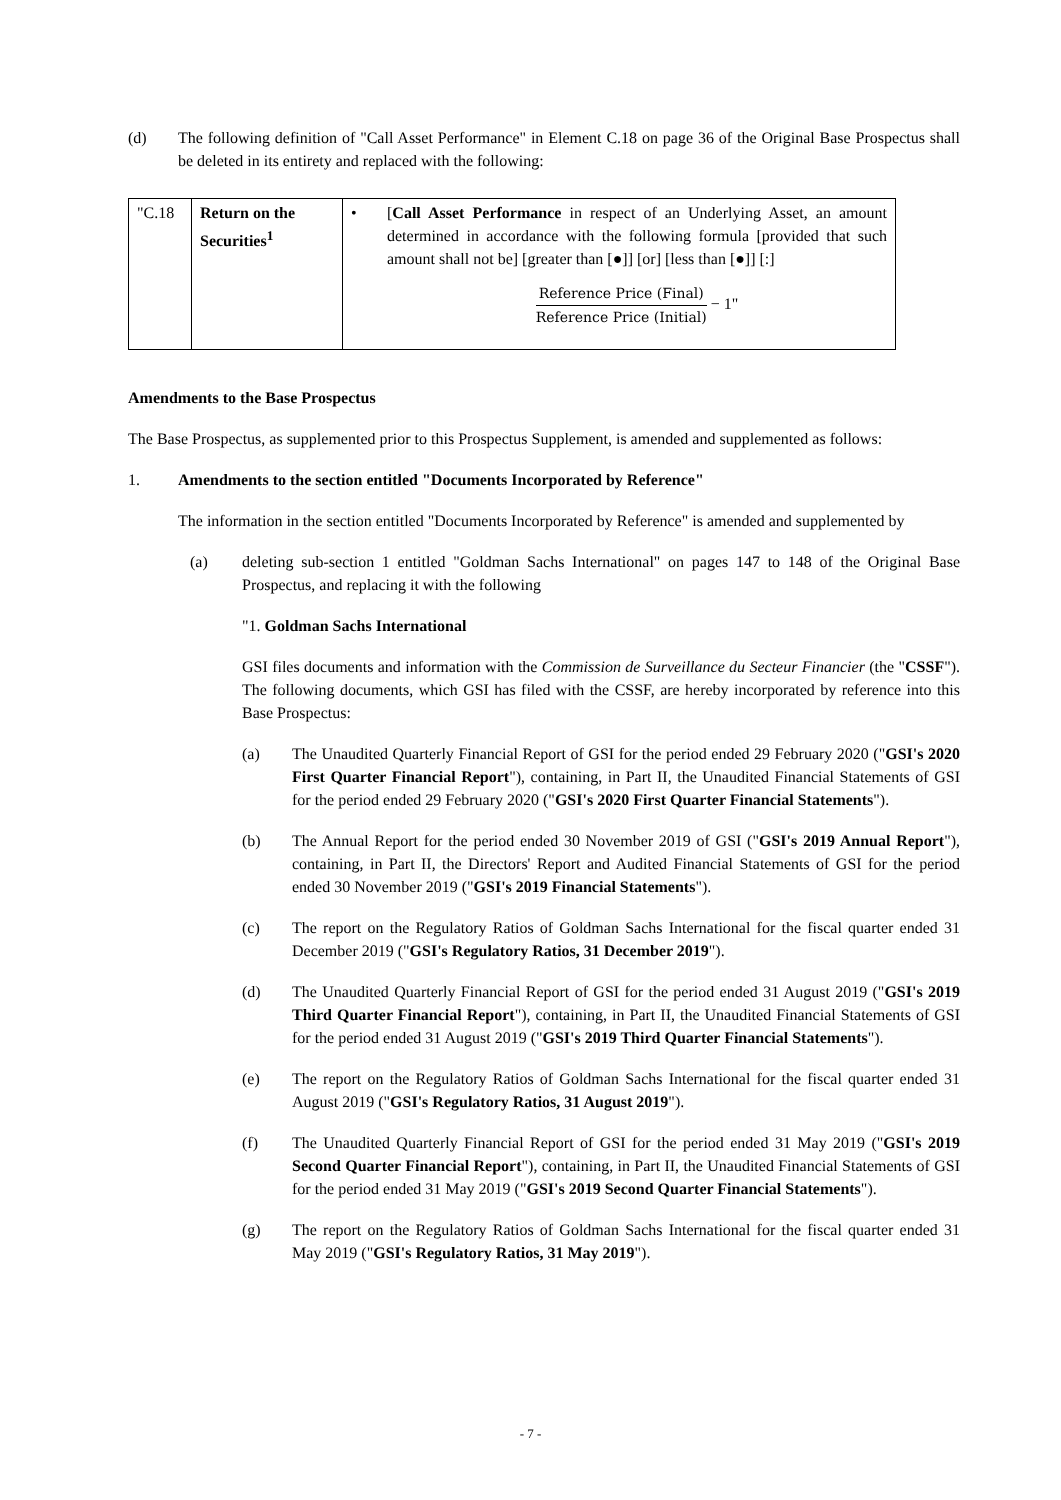(d) The following definition of "Call Asset Performance" in Element C.18 on page 36 of the Original Base Prospectus shall be deleted in its entirety and replaced with the following:
| "C.18 | Return on the Securities<sup>1</sup> | • | [ Call Asset Performance in respect of an Underlying Asset, an amount determined in accordance with the following formula [provided that such amount shall not be] [greater than [●]] [or] [less than [●]] [:] Reference Price (Final) Reference Price (Initial) − 1" |
Amendments to the Base Prospectus
The Base Prospectus, as supplemented prior to this Prospectus Supplement, is amended and supplemented as follows:
1. Amendments to the section entitled "Documents Incorporated by Reference"
The information in the section entitled "Documents Incorporated by Reference" is amended and supplemented by
(a) deleting sub-section 1 entitled "Goldman Sachs International" on pages 147 to 148 of the Original Base Prospectus, and replacing it with the following
"1. Goldman Sachs International
GSI files documents and information with the Commission de Surveillance du Secteur Financier (the "CSSF"). The following documents, which GSI has filed with the CSSF, are hereby incorporated by reference into this Base Prospectus:
(a) The Unaudited Quarterly Financial Report of GSI for the period ended 29 February 2020 ("GSI's 2020 First Quarter Financial Report"), containing, in Part II, the Unaudited Financial Statements of GSI for the period ended 29 February 2020 ("GSI's 2020 First Quarter Financial Statements").
(b) The Annual Report for the period ended 30 November 2019 of GSI ("GSI's 2019 Annual Report"), containing, in Part II, the Directors' Report and Audited Financial Statements of GSI for the period ended 30 November 2019 ("GSI's 2019 Financial Statements").
(c) The report on the Regulatory Ratios of Goldman Sachs International for the fiscal quarter ended 31 December 2019 ("GSI's Regulatory Ratios, 31 December 2019").
(d) The Unaudited Quarterly Financial Report of GSI for the period ended 31 August 2019 ("GSI's 2019 Third Quarter Financial Report"), containing, in Part II, the Unaudited Financial Statements of GSI for the period ended 31 August 2019 ("GSI's 2019 Third Quarter Financial Statements").
(e) The report on the Regulatory Ratios of Goldman Sachs International for the fiscal quarter ended 31 August 2019 ("GSI's Regulatory Ratios, 31 August 2019").
(f) The Unaudited Quarterly Financial Report of GSI for the period ended 31 May 2019 ("GSI's 2019 Second Quarter Financial Report"), containing, in Part II, the Unaudited Financial Statements of GSI for the period ended 31 May 2019 ("GSI's 2019 Second Quarter Financial Statements").
(g) The report on the Regulatory Ratios of Goldman Sachs International for the fiscal quarter ended 31 May 2019 ("GSI's Regulatory Ratios, 31 May 2019").
- 7 -